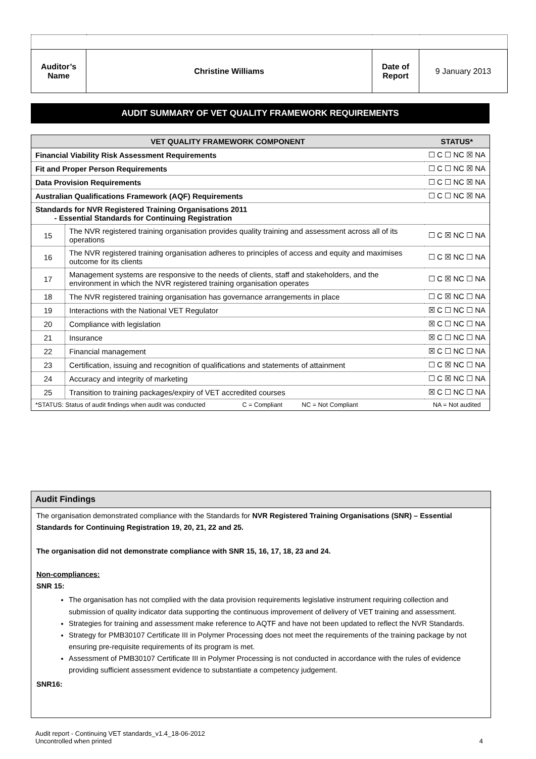| Auditor’s Name | Christine Williams | Date of Report | 9 January 2013 |
AUDIT SUMMARY OF VET QUALITY FRAMEWORK REQUIREMENTS
| VET QUALITY FRAMEWORK COMPONENT | | STATUS* |
| --- | --- | --- |
| Financial Viability Risk Assessment Requirements | | ☐ C ☐ NC ☒ NA |
| Fit and Proper Person Requirements | | ☐ C ☐ NC ☒ NA |
| Data Provision Requirements | | ☐ C ☐ NC ☒ NA |
| Australian Qualifications Framework (AQF) Requirements | | ☐ C ☐ NC ☒ NA |
| Standards for NVR Registered Training Organisations 2011 - Essential Standards for Continuing Registration | | |
| 15 | The NVR registered training organisation provides quality training and assessment across all of its operations | ☐ C ☒ NC ☐ NA |
| 16 | The NVR registered training organisation adheres to principles of access and equity and maximises outcome for its clients | ☐ C ☒ NC ☐ NA |
| 17 | Management systems are responsive to the needs of clients, staff and stakeholders, and the environment in which the NVR registered training organisation operates | ☐ C ☒ NC ☐ NA |
| 18 | The NVR registered training organisation has governance arrangements in place | ☐ C ☒ NC ☐ NA |
| 19 | Interactions with the National VET Regulator | ☒ C ☐ NC ☐ NA |
| 20 | Compliance with legislation | ☒ C ☐ NC ☐ NA |
| 21 | Insurance | ☒ C ☐ NC ☐ NA |
| 22 | Financial management | ☒ C ☐ NC ☐ NA |
| 23 | Certification, issuing and recognition of qualifications and statements of attainment | ☐ C ☒ NC ☐ NA |
| 24 | Accuracy and integrity of marketing | ☐ C ☒ NC ☐ NA |
| 25 | Transition to training packages/expiry of VET accredited courses | ☒ C ☐ NC ☐ NA |
| *STATUS: Status of audit findings when audit was conducted C = Compliant NC = Not Compliant | | NA = Not audited |
Audit Findings
The organisation demonstrated compliance with the Standards for NVR Registered Training Organisations (SNR) – Essential Standards for Continuing Registration 19, 20, 21, 22 and 25.
The organisation did not demonstrate compliance with SNR 15, 16, 17, 18, 23 and 24.
Non-compliances:
SNR 15:
The organisation has not complied with the data provision requirements legislative instrument requiring collection and submission of quality indicator data supporting the continuous improvement of delivery of VET training and assessment.
Strategies for training and assessment make reference to AQTF and have not been updated to reflect the NVR Standards.
Strategy for PMB30107 Certificate III in Polymer Processing does not meet the requirements of the training package by not ensuring pre-requisite requirements of its program is met.
Assessment of PMB30107 Certificate III in Polymer Processing is not conducted in accordance with the rules of evidence providing sufficient assessment evidence to substantiate a competency judgement.
SNR16:
Audit report - Continuing VET standards_v1.4_18-06-2012
Uncontrolled when printed 4